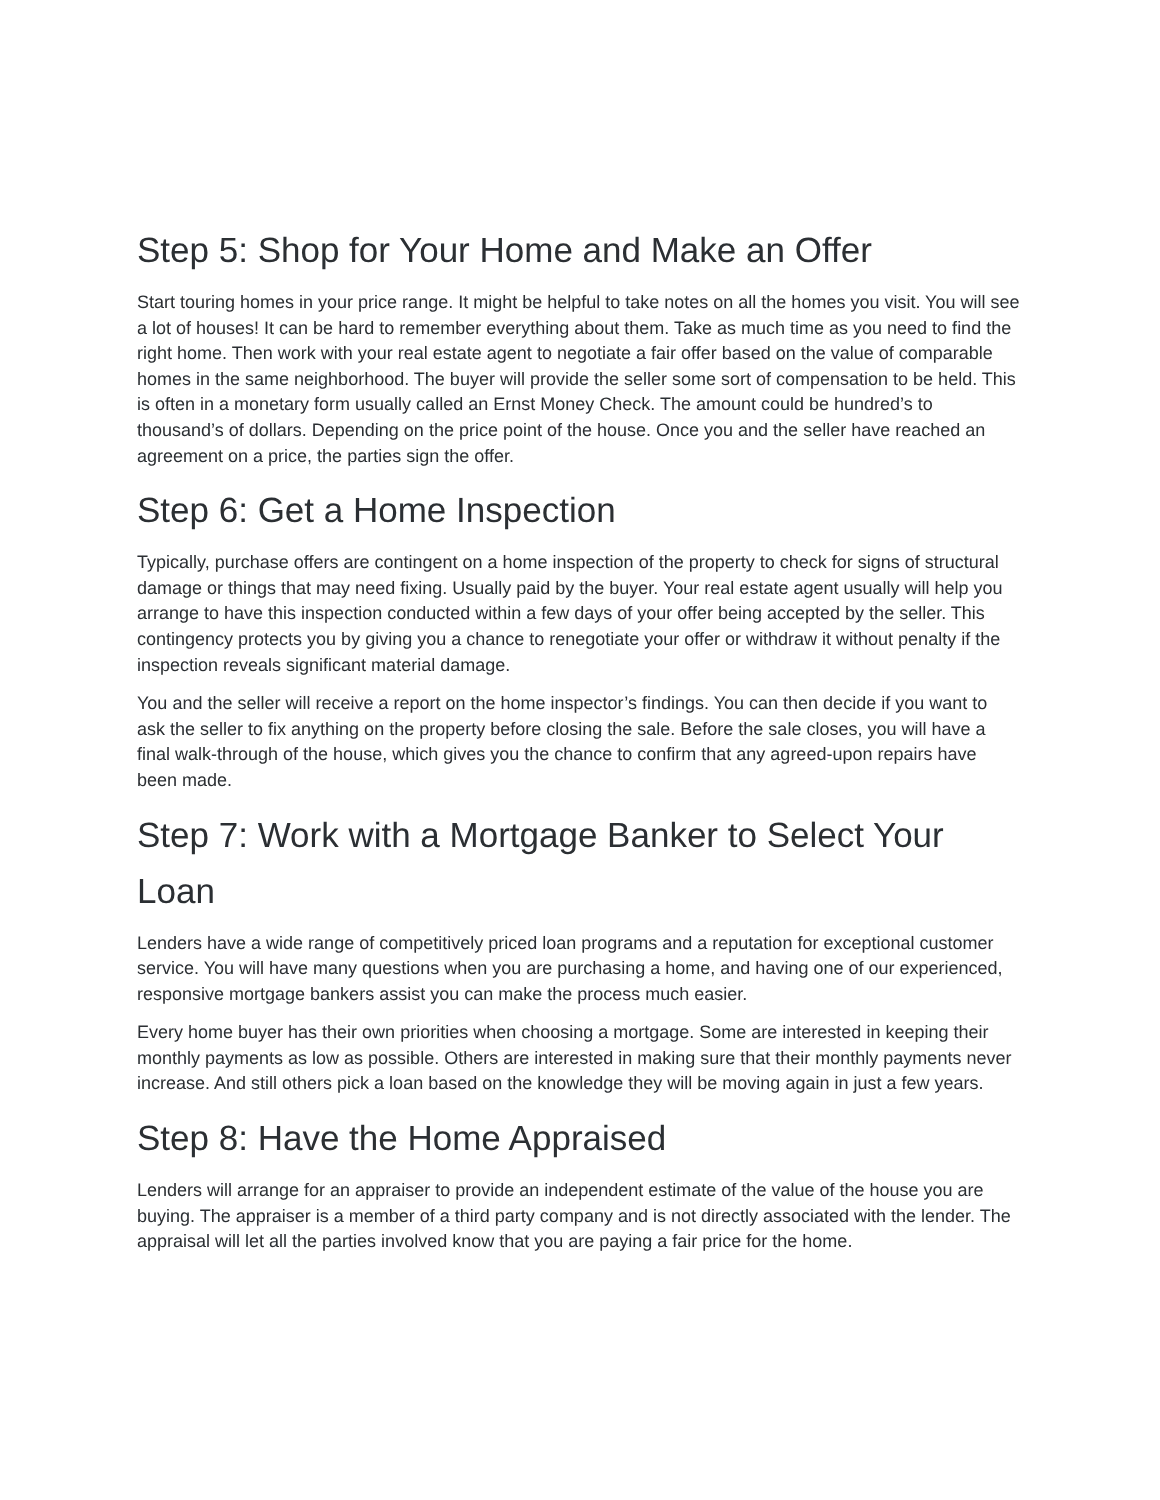Step 5: Shop for Your Home and Make an Offer
Start touring homes in your price range. It might be helpful to take notes on all the homes you visit. You will see a lot of houses! It can be hard to remember everything about them. Take as much time as you need to find the right home. Then work with your real estate agent to negotiate a fair offer based on the value of comparable homes in the same neighborhood. The buyer will provide the seller some sort of compensation to be held. This is often in a monetary form usually called an Ernst Money Check. The amount could be hundred’s to thousand’s of dollars. Depending on the price point of the house. Once you and the seller have reached an agreement on a price, the parties sign the offer.
Step 6: Get a Home Inspection
Typically, purchase offers are contingent on a home inspection of the property to check for signs of structural damage or things that may need fixing. Usually paid by the buyer. Your real estate agent usually will help you arrange to have this inspection conducted within a few days of your offer being accepted by the seller. This contingency protects you by giving you a chance to renegotiate your offer or withdraw it without penalty if the inspection reveals significant material damage.
You and the seller will receive a report on the home inspector’s findings. You can then decide if you want to ask the seller to fix anything on the property before closing the sale. Before the sale closes, you will have a final walk-through of the house, which gives you the chance to confirm that any agreed-upon repairs have been made.
Step 7: Work with a Mortgage Banker to Select Your Loan
Lenders have a wide range of competitively priced loan programs and a reputation for exceptional customer service. You will have many questions when you are purchasing a home, and having one of our experienced, responsive mortgage bankers assist you can make the process much easier.
Every home buyer has their own priorities when choosing a mortgage. Some are interested in keeping their monthly payments as low as possible. Others are interested in making sure that their monthly payments never increase. And still others pick a loan based on the knowledge they will be moving again in just a few years.
Step 8: Have the Home Appraised
Lenders will arrange for an appraiser to provide an independent estimate of the value of the house you are buying. The appraiser is a member of a third party company and is not directly associated with the lender. The appraisal will let all the parties involved know that you are paying a fair price for the home.